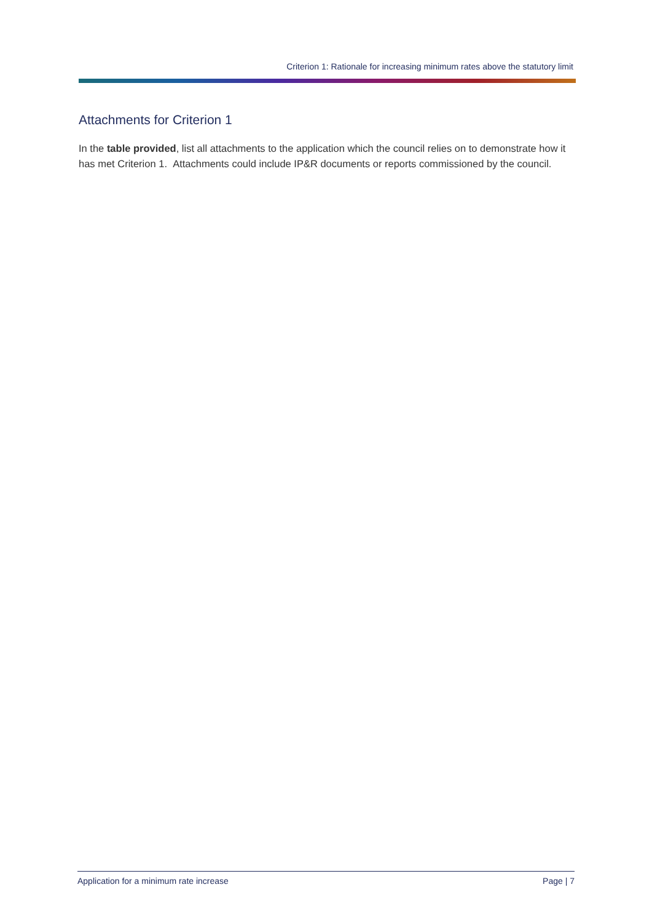Criterion 1: Rationale for increasing minimum rates above the statutory limit
Attachments for Criterion 1
In the table provided, list all attachments to the application which the council relies on to demonstrate how it has met Criterion 1. Attachments could include IP&R documents or reports commissioned by the council.
Application for a minimum rate increase Page | 7